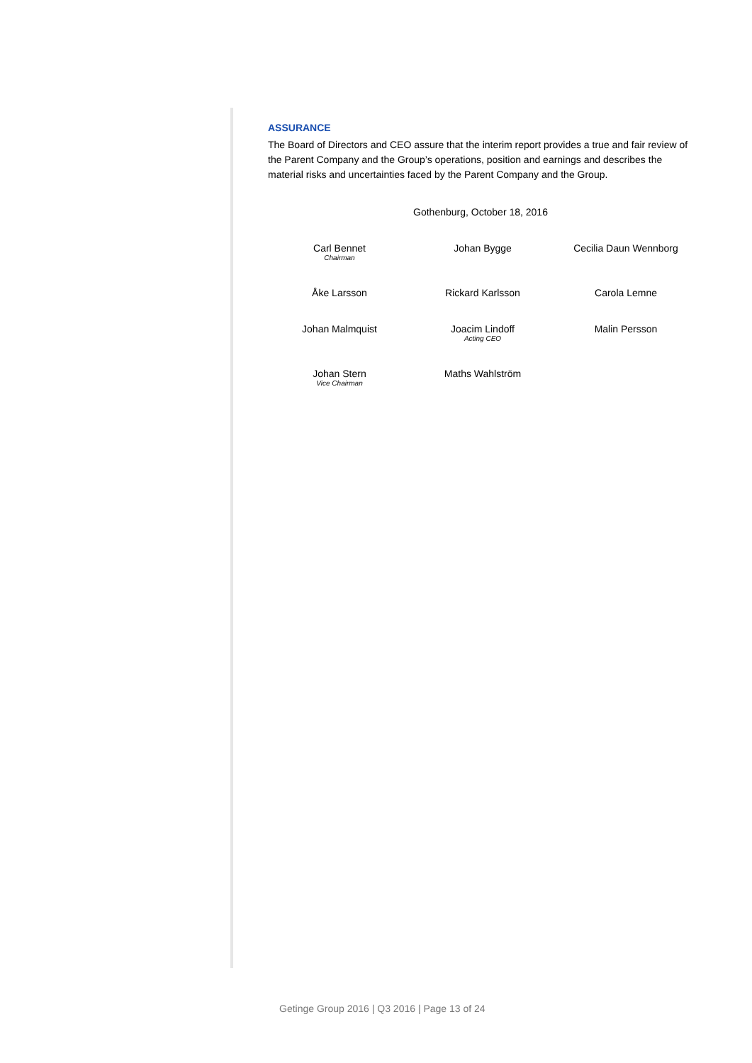ASSURANCE
The Board of Directors and CEO assure that the interim report provides a true and fair review of the Parent Company and the Group’s operations, position and earnings and describes the material risks and uncertainties faced by the Parent Company and the Group.
Gothenburg, October 18, 2016
| Carl Bennet Chairman | Johan Bygge | Cecilia Daun Wennborg |
| Åke Larsson | Rickard Karlsson | Carola Lemne |
| Johan Malmquist | Joacim Lindoff Acting CEO | Malin Persson |
| Johan Stern Vice Chairman | Maths Wahlström | |
Getinge Group 2016 | Q3 2016 | Page 13 of 24